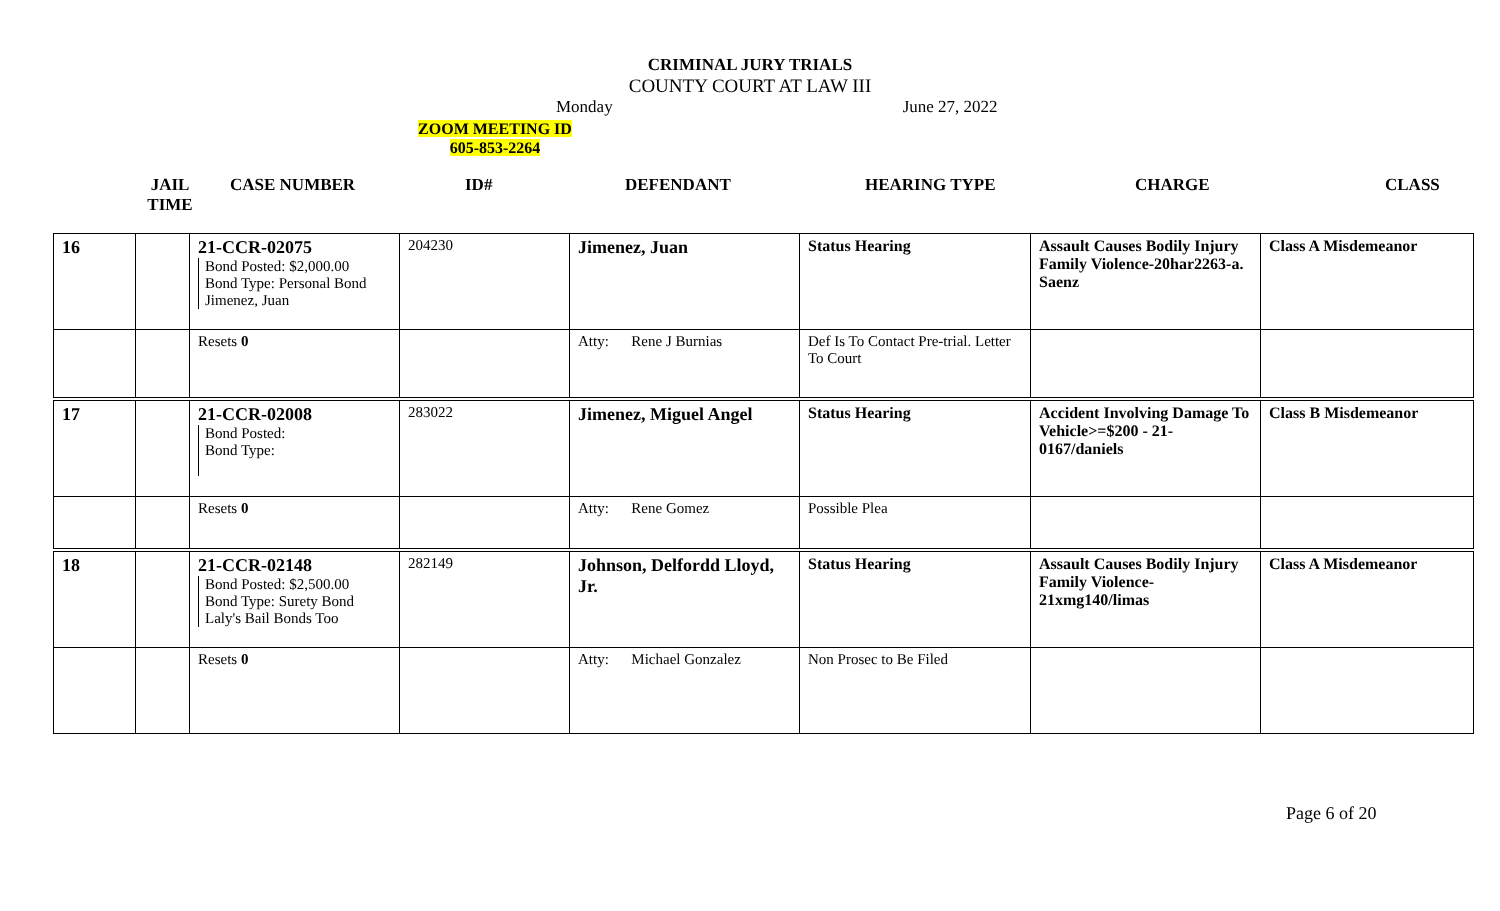CRIMINAL JURY TRIALS
COUNTY COURT AT LAW III
Monday June 27, 2022
ZOOM MEETING ID
605-853-2264
JAIL
TIME
CASE NUMBER ID# DEFENDANT HEARING TYPE CHARGE CLASS
| 16 | | 21-CCR-02075 Bond Posted: $2,000.00 Bond Type: Personal Bond Jimenez, Juan | 204230 | Jimenez, Juan | Status Hearing | Assault Causes Bodily Injury Family Violence-20har2263-a. Saenz | Class A Misdemeanor |
| | | Resets 0 | | Atty: Rene J Burnias | Def Is To Contact Pre-trial. Letter To Court | | |
| 17 | | 21-CCR-02008 Bond Posted: Bond Type: | 283022 | Jimenez, Miguel Angel | Status Hearing | Accident Involving Damage To Vehicle>=$200 - 21-0167/daniels | Class B Misdemeanor |
| | | Resets 0 | | Atty: Rene Gomez | Possible Plea | | |
| 18 | | 21-CCR-02148 Bond Posted: $2,500.00 Bond Type: Surety Bond Laly's Bail Bonds Too | 282149 | Johnson, Delfordd Lloyd, Jr. | Status Hearing | Assault Causes Bodily Injury Family Violence-21xmg140/limas | Class A Misdemeanor |
| | | Resets 0 | | Atty: Michael Gonzalez | Non Prosec to Be Filed | | |
Page 6 of 20